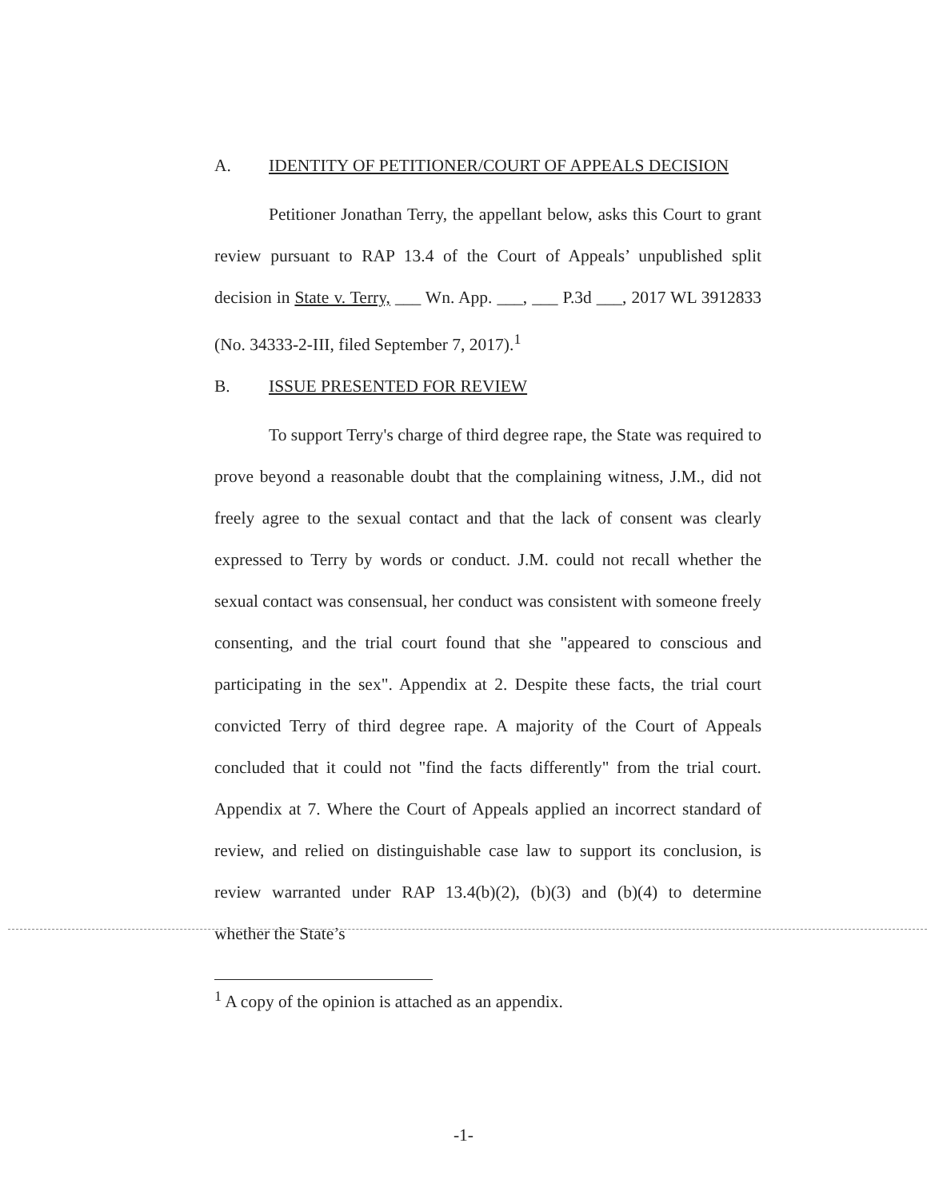A. IDENTITY OF PETITIONER/COURT OF APPEALS DECISION
Petitioner Jonathan Terry, the appellant below, asks this Court to grant review pursuant to RAP 13.4 of the Court of Appeals’ unpublished split decision in State v. Terry, ___ Wn. App. ___, ___ P.3d ___, 2017 WL 3912833 (No. 34333-2-III, filed September 7, 2017).<sup>1</sup>
B. ISSUE PRESENTED FOR REVIEW
To support Terry's charge of third degree rape, the State was required to prove beyond a reasonable doubt that the complaining witness, J.M., did not freely agree to the sexual contact and that the lack of consent was clearly expressed to Terry by words or conduct. J.M. could not recall whether the sexual contact was consensual, her conduct was consistent with someone freely consenting, and the trial court found that she "appeared to conscious and participating in the sex". Appendix at 2. Despite these facts, the trial court convicted Terry of third degree rape. A majority of the Court of Appeals concluded that it could not "find the facts differently" from the trial court. Appendix at 7. Where the Court of Appeals applied an incorrect standard of review, and relied on distinguishable case law to support its conclusion, is review warranted under RAP 13.4(b)(2), (b)(3) and (b)(4) to determine whether the State’s
<sup>1</sup> A copy of the opinion is attached as an appendix.
-1-